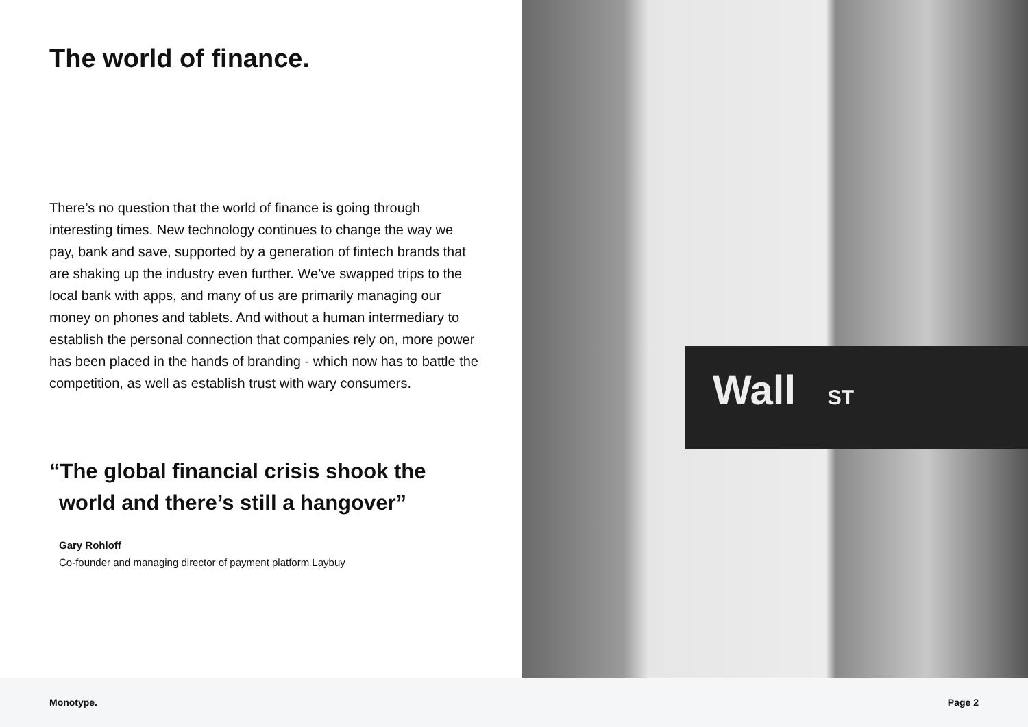The world of finance.
There’s no question that the world of finance is going through interesting times. New technology continues to change the way we pay, bank and save, supported by a generation of fintech brands that are shaking up the industry even further. We’ve swapped trips to the local bank with apps, and many of us are primarily managing our money on phones and tablets. And without a human intermediary to establish the personal connection that companies rely on, more power has been placed in the hands of branding - which now has to battle the competition, as well as establish trust with wary consumers.
“The global financial crisis shook the world and there’s still a hangover”
Gary Rohloff
Co-founder and managing director of payment platform Laybuy
Wall ST
Monotype. Page 2